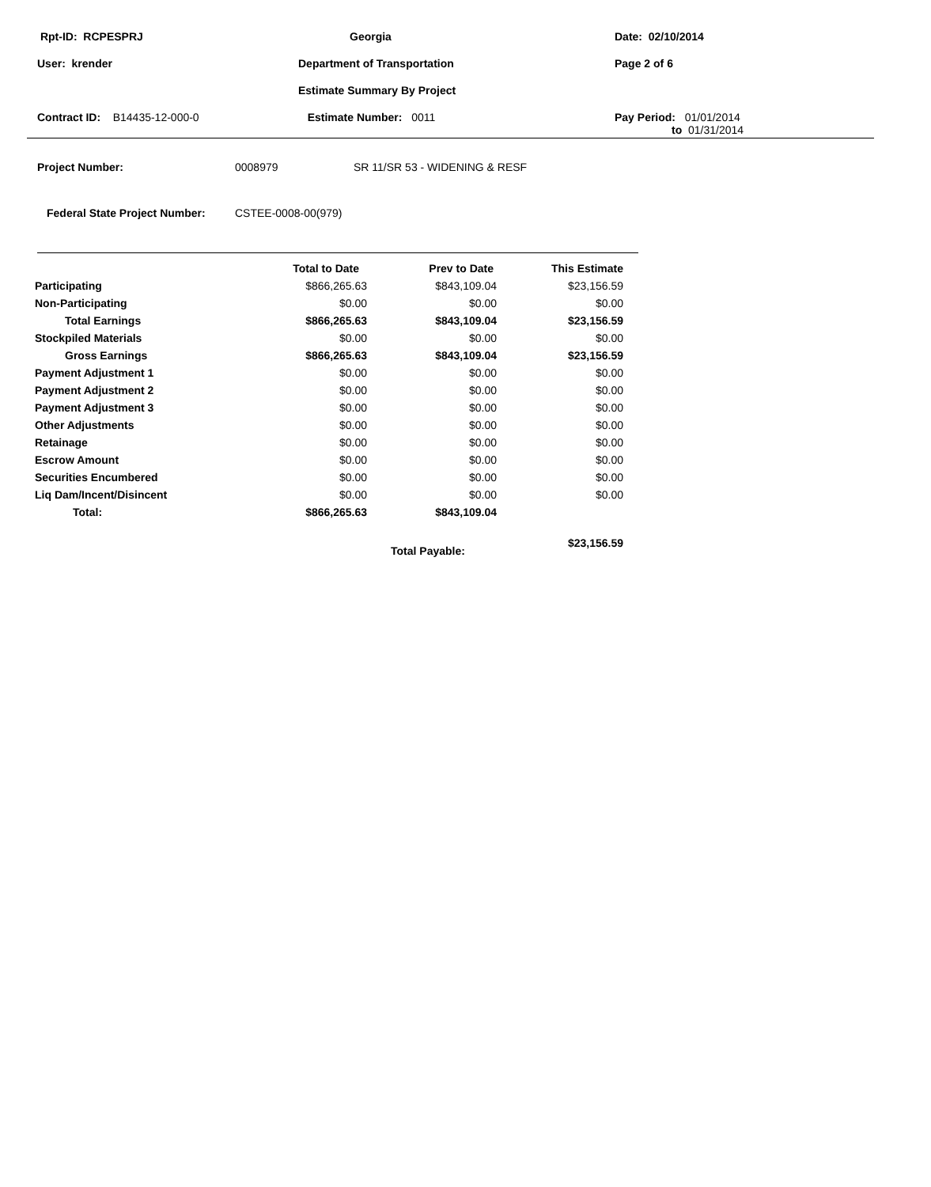Rpt-ID: RCPESPRJ
Georgia
Date: 02/10/2014
User: krender
Department of Transportation
Page 2 of 6
Estimate Summary By Project
Contract ID: B14435-12-000-0
Estimate Number: 0011
Pay Period: 01/01/2014
to 01/31/2014
Project Number: 0008979 SR 11/SR 53 - WIDENING & RESF
Federal State Project Number: CSTEE-0008-00(979)
| | Total to Date | Prev to Date | This Estimate |
| --- | --- | --- | --- |
| Participating | $866,265.63 | $843,109.04 | $23,156.59 |
| Non-Participating | $0.00 | $0.00 | $0.00 |
| Total Earnings | $866,265.63 | $843,109.04 | $23,156.59 |
| Stockpiled Materials | $0.00 | $0.00 | $0.00 |
| Gross Earnings | $866,265.63 | $843,109.04 | $23,156.59 |
| Payment Adjustment 1 | $0.00 | $0.00 | $0.00 |
| Payment Adjustment 2 | $0.00 | $0.00 | $0.00 |
| Payment Adjustment 3 | $0.00 | $0.00 | $0.00 |
| Other Adjustments | $0.00 | $0.00 | $0.00 |
| Retainage | $0.00 | $0.00 | $0.00 |
| Escrow Amount | $0.00 | $0.00 | $0.00 |
| Securities Encumbered | $0.00 | $0.00 | $0.00 |
| Liq Dam/Incent/Disincent | $0.00 | $0.00 | $0.00 |
| Total: | $866,265.63 | $843,109.04 | |
| | | Total Payable: | $23,156.59 |